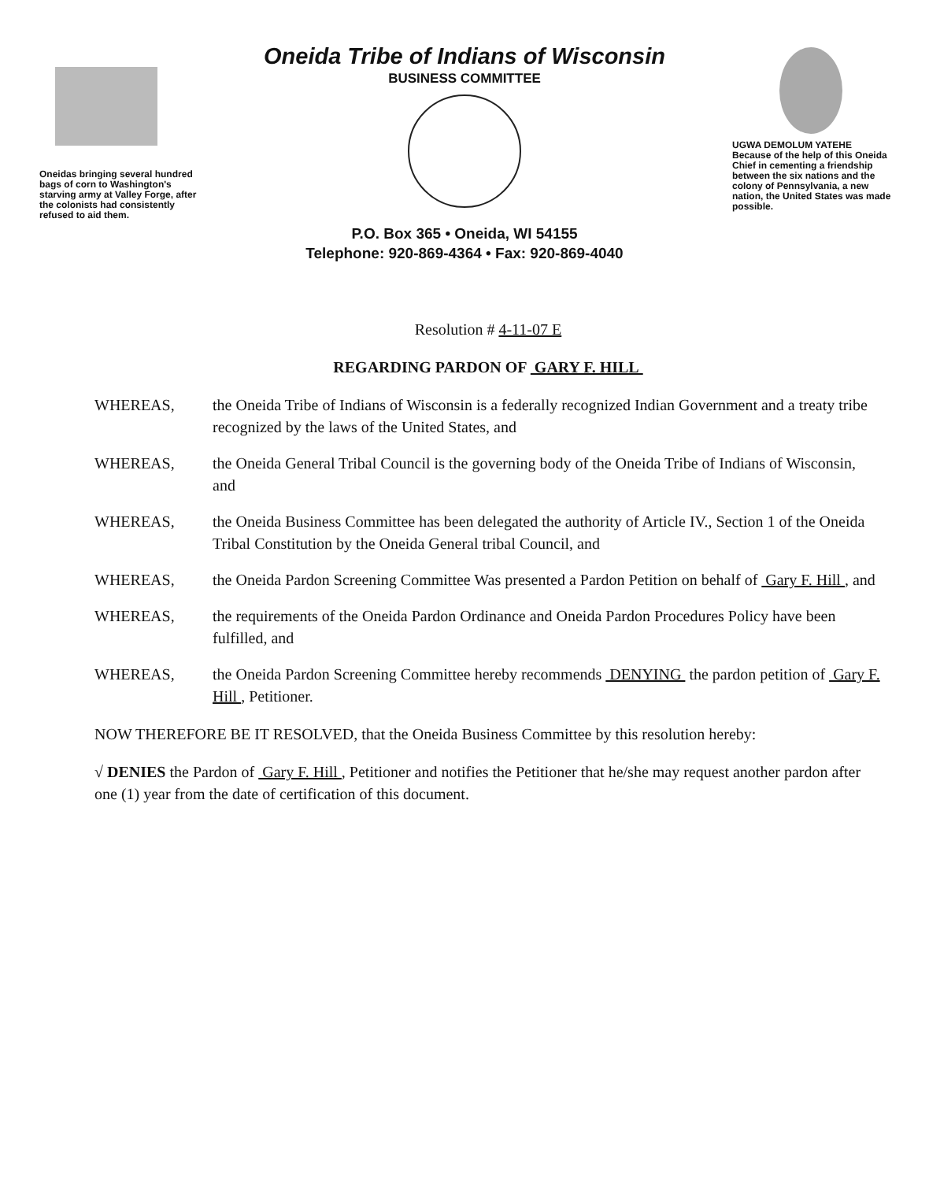Oneidas bringing several hundred bags of corn to Washington's starving army at Valley Forge, after the colonists had consistently refused to aid them.
Oneida Tribe of Indians of Wisconsin
BUSINESS COMMITTEE
P.O. Box 365 • Oneida, WI 54155
Telephone: 920-869-4364 • Fax: 920-869-4040
UGWA DEMOLUM YATEHE
Because of the help of this Oneida Chief in cementing a friendship between the six nations and the colony of Pennsylvania, a new nation, the United States was made possible.
Resolution # 4-11-07 E
REGARDING PARDON OF GARY F. HILL
WHEREAS, the Oneida Tribe of Indians of Wisconsin is a federally recognized Indian Government and a treaty tribe recognized by the laws of the United States, and
WHEREAS, the Oneida General Tribal Council is the governing body of the Oneida Tribe of Indians of Wisconsin, and
WHEREAS, the Oneida Business Committee has been delegated the authority of Article IV., Section 1 of the Oneida Tribal Constitution by the Oneida General tribal Council, and
WHEREAS, the Oneida Pardon Screening Committee Was presented a Pardon Petition on behalf of Gary F. Hill , and
WHEREAS, the requirements of the Oneida Pardon Ordinance and Oneida Pardon Procedures Policy have been fulfilled, and
WHEREAS, the Oneida Pardon Screening Committee hereby recommends DENYING the pardon petition of Gary F. Hill , Petitioner.
NOW THEREFORE BE IT RESOLVED, that the Oneida Business Committee by this resolution hereby:
√ DENIES the Pardon of Gary F. Hill , Petitioner and notifies the Petitioner that he/she may request another pardon after one (1) year from the date of certification of this document.